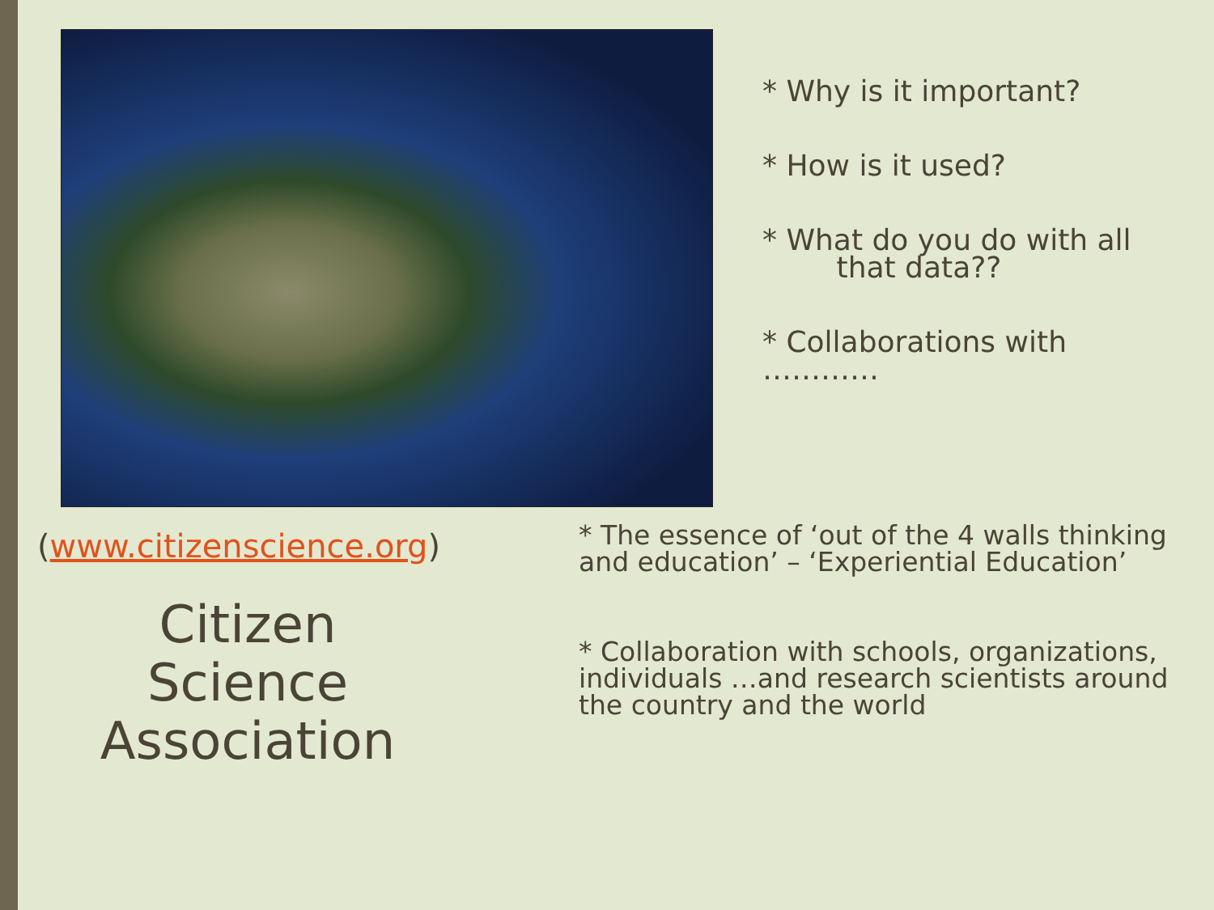* Why is it important?
* How is it used?
* What do you do with all
that data??
* Collaborations with …………
(www.citizenscience.org)
Citizen
Science
Association
* The essence of ‘out of the 4 walls thinking and education’ – ‘Experiential Education’
* Collaboration with schools, organizations, individuals …and research scientists around the country and the world